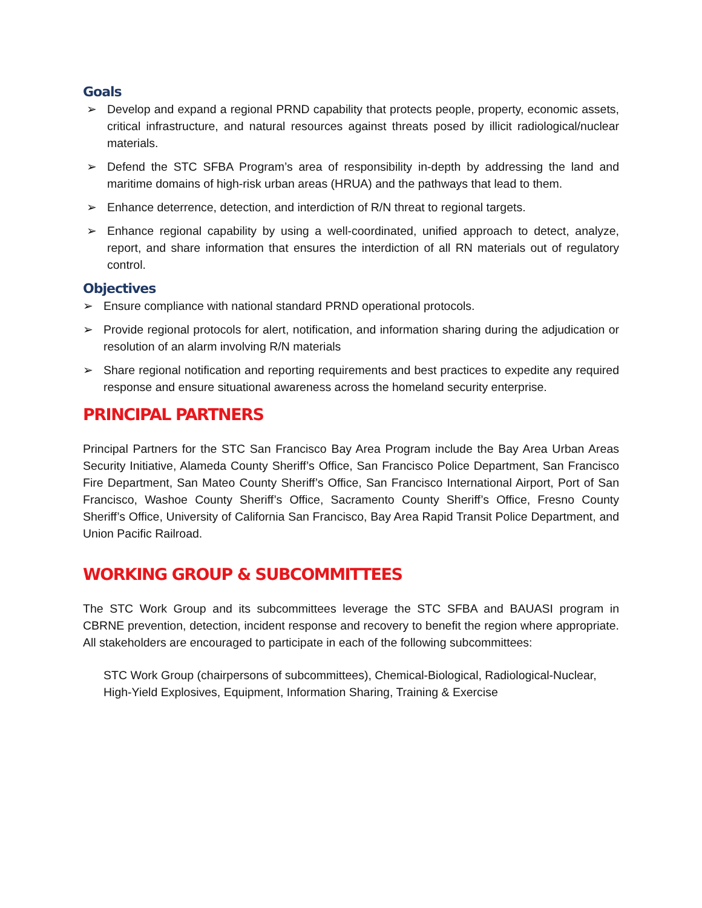Goals
➢ Develop and expand a regional PRND capability that protects people, property, economic assets, critical infrastructure, and natural resources against threats posed by illicit radiological/nuclear materials.
➢ Defend the STC SFBA Program’s area of responsibility in-depth by addressing the land and maritime domains of high-risk urban areas (HRUA) and the pathways that lead to them.
➢ Enhance deterrence, detection, and interdiction of R/N threat to regional targets.
➢ Enhance regional capability by using a well-coordinated, unified approach to detect, analyze, report, and share information that ensures the interdiction of all RN materials out of regulatory control.
Objectives
➢ Ensure compliance with national standard PRND operational protocols.
➢ Provide regional protocols for alert, notification, and information sharing during the adjudication or resolution of an alarm involving R/N materials
➢ Share regional notification and reporting requirements and best practices to expedite any required response and ensure situational awareness across the homeland security enterprise.
PRINCIPAL PARTNERS
Principal Partners for the STC San Francisco Bay Area Program include the Bay Area Urban Areas Security Initiative, Alameda County Sheriff’s Office, San Francisco Police Department, San Francisco Fire Department, San Mateo County Sheriff’s Office, San Francisco International Airport, Port of San Francisco, Washoe County Sheriff’s Office, Sacramento County Sheriff’s Office, Fresno County Sheriff’s Office, University of California San Francisco, Bay Area Rapid Transit Police Department, and Union Pacific Railroad.
WORKING GROUP & SUBCOMMITTEES
The STC Work Group and its subcommittees leverage the STC SFBA and BAUASI program in CBRNE prevention, detection, incident response and recovery to benefit the region where appropriate. All stakeholders are encouraged to participate in each of the following subcommittees:
STC Work Group (chairpersons of subcommittees), Chemical-Biological, Radiological-Nuclear, High-Yield Explosives, Equipment, Information Sharing, Training & Exercise